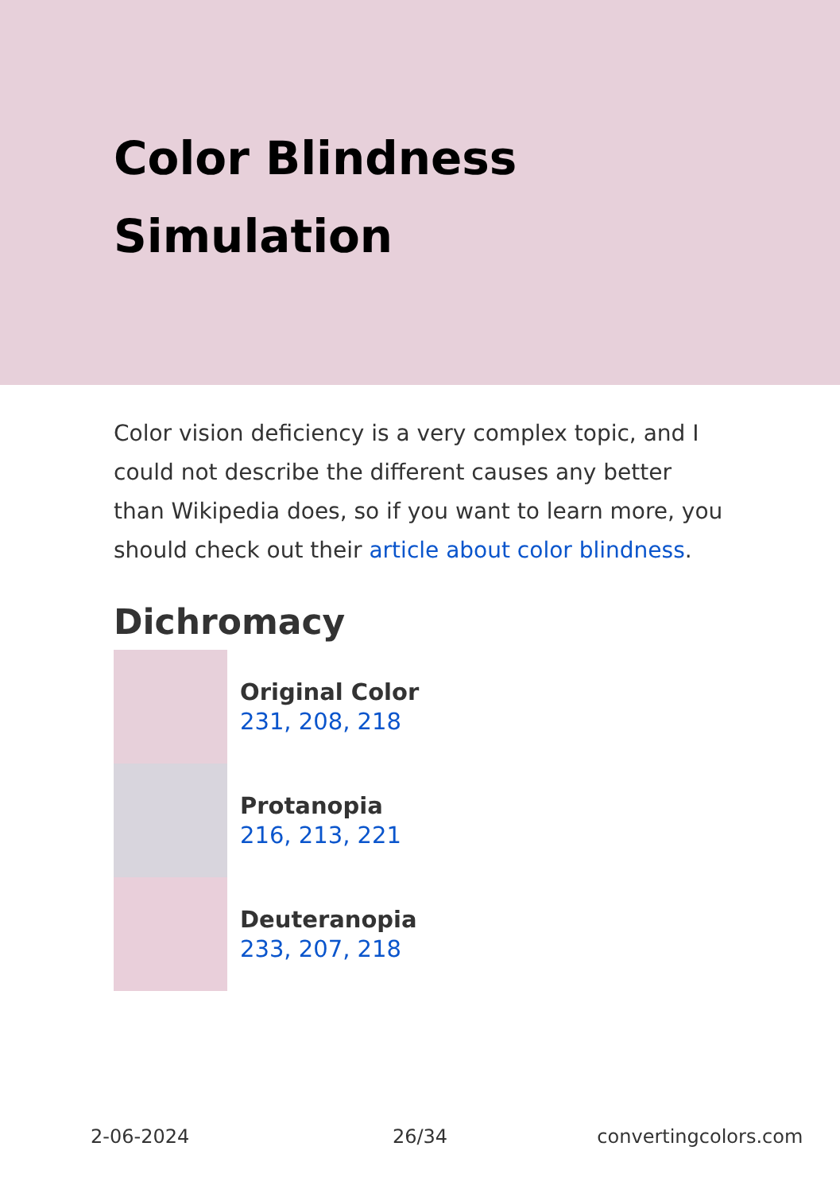Color Blindness Simulation
Color vision deficiency is a very complex topic, and I could not describe the different causes any better than Wikipedia does, so if you want to learn more, you should check out their article about color blindness.
Dichromacy
Original Color
231, 208, 218
Protanopia
216, 213, 221
Deuteranopia
233, 207, 218
2-06-2024 26/34 convertingcolors.com